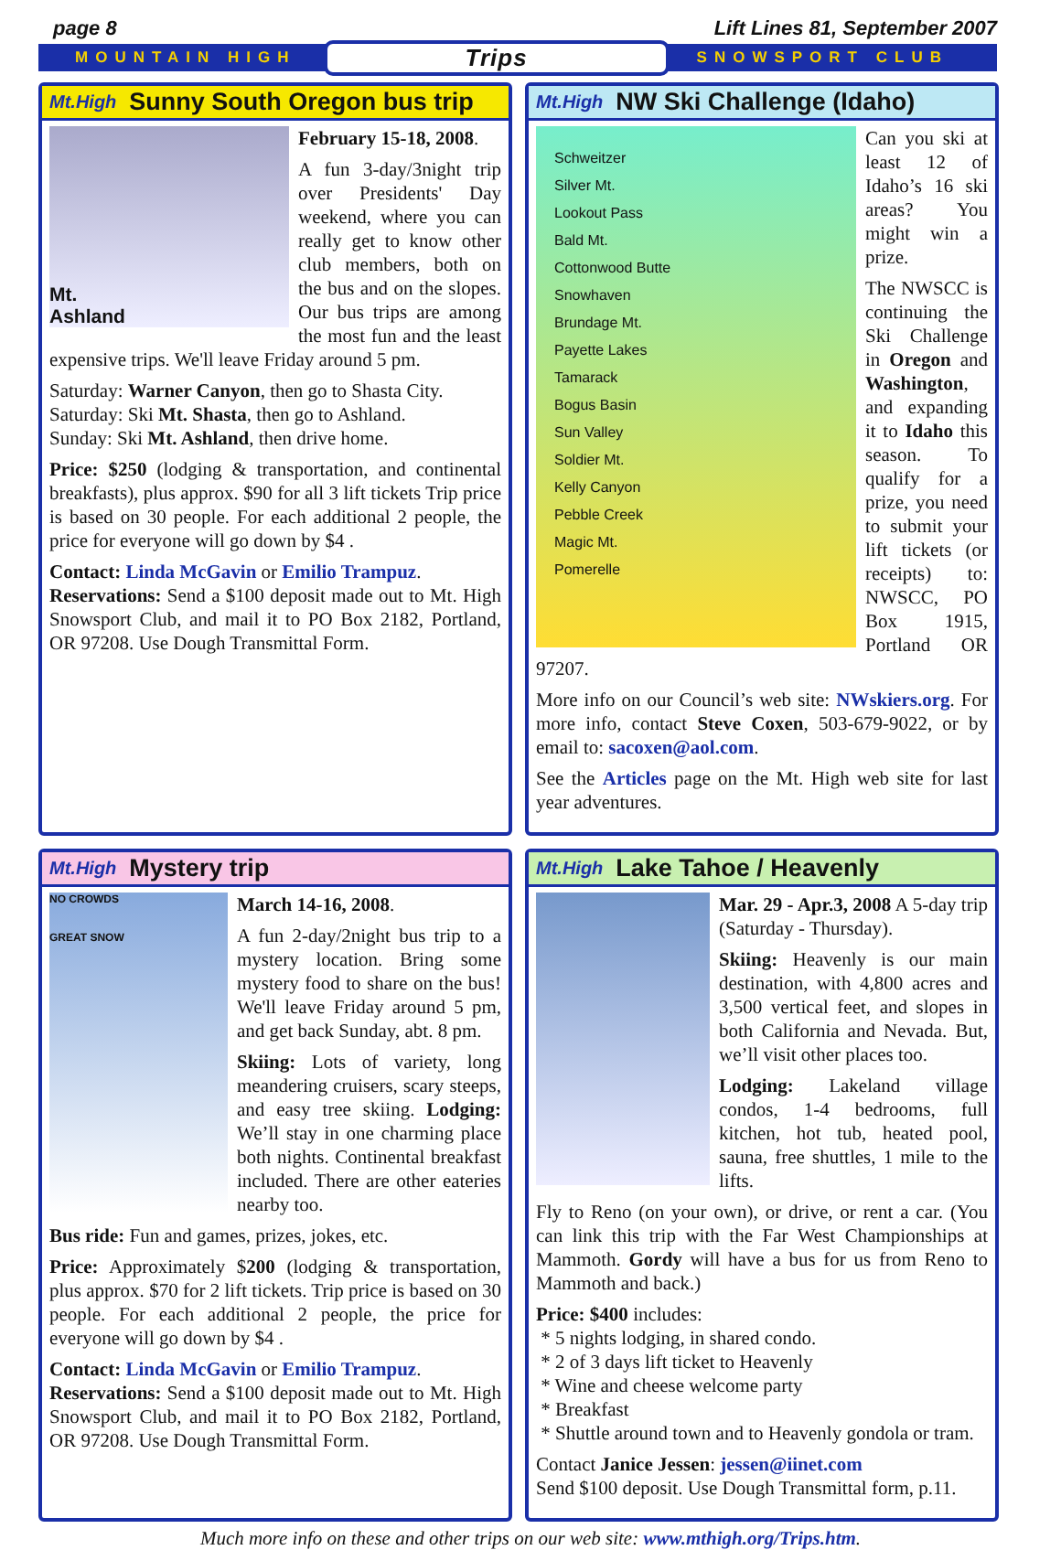page 8 Lift Lines 81, September 2007
MOUNTAIN HIGH Trips SNOWSPORT CLUB
Mt.High Sunny South Oregon bus trip
Mt.
Ashland
February 15-18, 2008.
A fun 3-day/3night trip over Presidents' Day weekend, where you can really get to know other club members, both on the bus and on the slopes. Our bus trips are among the most fun and the least expensive trips. We'll leave Friday around 5 pm.
Saturday: Warner Canyon, then go to Shasta City.
Saturday: Ski Mt. Shasta, then go to Ashland.
Sunday: Ski Mt. Ashland, then drive home.
Price: $250 (lodging & transportation, and continental breakfasts), plus approx. $90 for all 3 lift tickets Trip price is based on 30 people. For each additional 2 people, the price for everyone will go down by $4 .
Contact: Linda McGavin or Emilio Trampuz.
Reservations: Send a $100 deposit made out to Mt. High Snowsport Club, and mail it to PO Box 2182, Portland, OR 97208. Use Dough Transmittal Form.
Mt.High NW Ski Challenge (Idaho)
Schweitzer
Silver Mt.
Lookout Pass
Bald Mt.
Cottonwood Butte
Snowhaven
Brundage Mt.
Payette Lakes
Tamarack
Bogus Basin
Sun Valley
Soldier Mt.
Kelly Canyon
Pebble Creek
Magic Mt.
Pomerelle
Can you ski at least 12 of Idaho’s 16 ski areas? You might win a prize.
The NWSCC is continuing the Ski Challenge in Oregon and Washington, and expanding it to Idaho this season. To qualify for a prize, you need to submit your lift tickets (or receipts) to: NWSCC, PO Box 1915, Portland OR 97207.
More info on our Council’s web site: NWskiers.org. For more info, contact Steve Coxen, 503-679-9022, or by email to: sacoxen@aol.com.
See the Articles page on the Mt. High web site for last year adventures.
Mt.High Mystery trip
NO CROWDS
GREAT SNOW
March 14-16, 2008.
A fun 2-day/2night bus trip to a mystery location. Bring some mystery food to share on the bus! We'll leave Friday around 5 pm, and get back Sunday, abt. 8 pm.
Skiing: Lots of variety, long meandering cruisers, scary steeps, and easy tree skiing. Lodging: We’ll stay in one charming place both nights. Continental breakfast included. There are other eateries nearby too.
Bus ride: Fun and games, prizes, jokes, etc.
Price: Approximately $200 (lodging & transportation, plus approx. $70 for 2 lift tickets. Trip price is based on 30 people. For each additional 2 people, the price for everyone will go down by $4 .
Contact: Linda McGavin or Emilio Trampuz.
Reservations: Send a $100 deposit made out to Mt. High Snowsport Club, and mail it to PO Box 2182, Portland, OR 97208. Use Dough Transmittal Form.
Mt.High Lake Tahoe / Heavenly
Mar. 29 - Apr.3, 2008 A 5-day trip (Saturday - Thursday).
Skiing: Heavenly is our main destination, with 4,800 acres and 3,500 vertical feet, and slopes in both California and Nevada. But, we’ll visit other places too.
Lodging: Lakeland village condos, 1-4 bedrooms, full kitchen, hot tub, heated pool, sauna, free shuttles, 1 mile to the lifts.
Fly to Reno (on your own), or drive, or rent a car. (You can link this trip with the Far West Championships at Mammoth. Gordy will have a bus for us from Reno to Mammoth and back.)
Price: $400 includes:
* 5 nights lodging, in shared condo.
* 2 of 3 days lift ticket to Heavenly
* Wine and cheese welcome party
* Breakfast
* Shuttle around town and to Heavenly gondola or tram.
Contact Janice Jessen: jessen@iinet.com
Send $100 deposit. Use Dough Transmittal form, p.11.
Much more info on these and other trips on our web site: www.mthigh.org/Trips.htm.